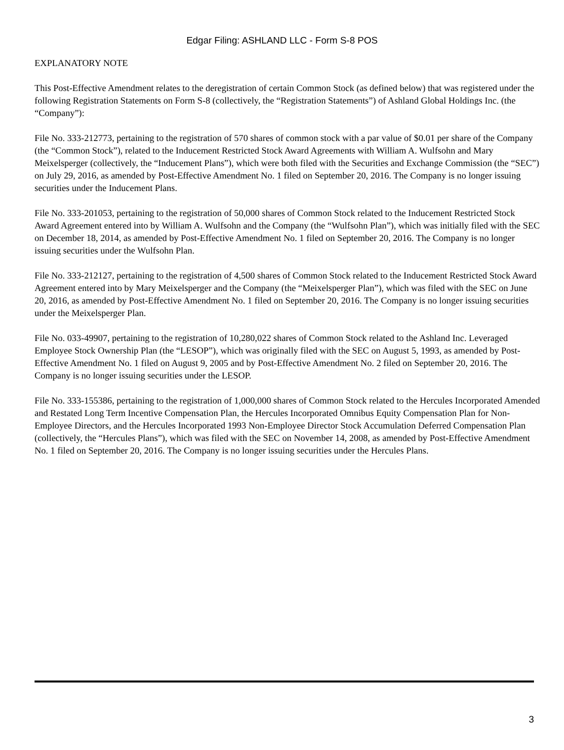Edgar Filing: ASHLAND LLC - Form S-8 POS
EXPLANATORY NOTE
This Post-Effective Amendment relates to the deregistration of certain Common Stock (as defined below) that was registered under the following Registration Statements on Form S-8 (collectively, the “Registration Statements”) of Ashland Global Holdings Inc. (the “Company”):
File No. 333-212773, pertaining to the registration of 570 shares of common stock with a par value of $0.01 per share of the Company (the “Common Stock”), related to the Inducement Restricted Stock Award Agreements with William A. Wulfsohn and Mary Meixelsperger (collectively, the “Inducement Plans”), which were both filed with the Securities and Exchange Commission (the “SEC”) on July 29, 2016, as amended by Post-Effective Amendment No. 1 filed on September 20, 2016. The Company is no longer issuing securities under the Inducement Plans.
File No. 333-201053, pertaining to the registration of 50,000 shares of Common Stock related to the Inducement Restricted Stock Award Agreement entered into by William A. Wulfsohn and the Company (the “Wulfsohn Plan”), which was initially filed with the SEC on December 18, 2014, as amended by Post-Effective Amendment No. 1 filed on September 20, 2016. The Company is no longer issuing securities under the Wulfsohn Plan.
File No. 333-212127, pertaining to the registration of 4,500 shares of Common Stock related to the Inducement Restricted Stock Award Agreement entered into by Mary Meixelsperger and the Company (the “Meixelsperger Plan”), which was filed with the SEC on June 20, 2016, as amended by Post-Effective Amendment No. 1 filed on September 20, 2016. The Company is no longer issuing securities under the Meixelsperger Plan.
File No. 033-49907, pertaining to the registration of 10,280,022 shares of Common Stock related to the Ashland Inc. Leveraged Employee Stock Ownership Plan (the “LESOP”), which was originally filed with the SEC on August 5, 1993, as amended by Post-Effective Amendment No. 1 filed on August 9, 2005 and by Post-Effective Amendment No. 2 filed on September 20, 2016. The Company is no longer issuing securities under the LESOP.
File No. 333-155386, pertaining to the registration of 1,000,000 shares of Common Stock related to the Hercules Incorporated Amended and Restated Long Term Incentive Compensation Plan, the Hercules Incorporated Omnibus Equity Compensation Plan for Non-Employee Directors, and the Hercules Incorporated 1993 Non-Employee Director Stock Accumulation Deferred Compensation Plan (collectively, the “Hercules Plans”), which was filed with the SEC on November 14, 2008, as amended by Post-Effective Amendment No. 1 filed on September 20, 2016. The Company is no longer issuing securities under the Hercules Plans.
3